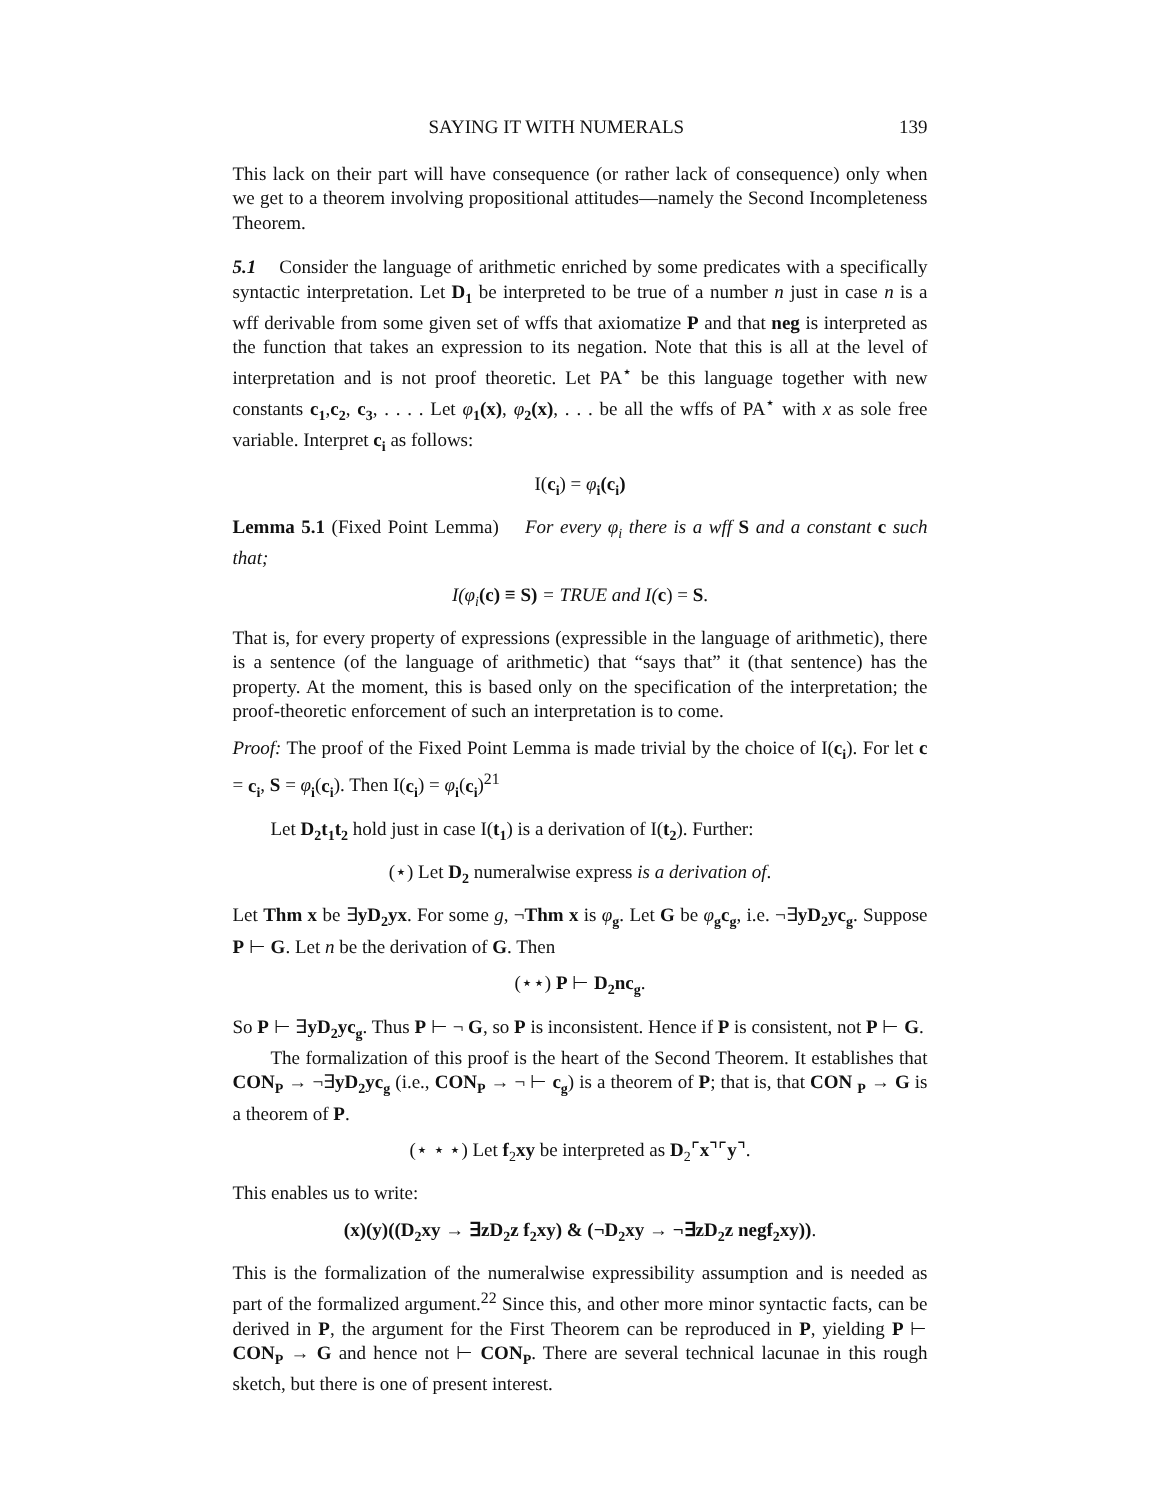SAYING IT WITH NUMERALS 139
This lack on their part will have consequence (or rather lack of consequence) only when we get to a theorem involving propositional attitudes—namely the Second Incompleteness Theorem.
5.1 Consider the language of arithmetic enriched by some predicates with a specifically syntactic interpretation. Let D<sub>1</sub> be interpreted to be true of a number n just in case n is a wff derivable from some given set of wffs that axiomatize P and that neg is interpreted as the function that takes an expression to its negation. Note that this is all at the level of interpretation and is not proof theoretic. Let PA<sup>⋆</sup> be this language together with new constants c<sub>1</sub>,c<sub>2</sub>, c<sub>3</sub>, . . . . Let φ <sub>1</sub>(x), φ <sub>2</sub>(x), . . . be all the wffs of PA<sup>⋆</sup> with x as sole free variable. Interpret c<sub>i</sub> as follows:
I(c<sub>i</sub>) = φ<sub>i</sub>(c<sub>i</sub>)
Lemma 5.1 (Fixed Point Lemma) For every φ<sub>i</sub> there is a wff S and a constant c such that;
I(φ<sub>i</sub>(c) ≡ S) = TRUE and I(c) = S.
That is, for every property of expressions (expressible in the language of arithmetic), there is a sentence (of the language of arithmetic) that “says that” it (that sentence) has the property. At the moment, this is based only on the specification of the interpretation; the proof-theoretic enforcement of such an interpretation is to come.
Proof: The proof of the Fixed Point Lemma is made trivial by the choice of I(c<sub>i</sub>). For let c = c<sub>i</sub>, S = φ<sub>i</sub>(c<sub>i</sub>). Then I(c<sub>i</sub>) = φ<sub>i</sub>(c<sub>i</sub>)<sup>21</sup>
Let D<sub>2</sub>t<sub>1</sub>t<sub>2</sub> hold just in case I(t<sub>1</sub>) is a derivation of I(t<sub>2</sub>). Further:
(⋆) Let D<sub>2</sub> numeralwise express is a derivation of.
Let Thm x be ∃yD<sub>2</sub>yx. For some g, ¬Thm x is φ<sub>g</sub>. Let G be φ<sub>g</sub>c<sub>g</sub>, i.e. ¬∃yD<sub>2</sub>yc<sub>g</sub>. Suppose P ⊢ G. Let n be the derivation of G. Then
(⋆⋆) P ⊢ D<sub>2</sub>nc<sub>g</sub>.
So P ⊢ ∃yD<sub>2</sub>yc<sub>g</sub>. Thus P ⊢ ¬ G, so P is inconsistent. Hence if P is consistent, not P ⊢ G.
The formalization of this proof is the heart of the Second Theorem. It establishes that CON<sub>P</sub> → ¬∃yD<sub>2</sub>yc<sub>g</sub> (i.e., CON<sub>P</sub> → ¬ ⊢ c<sub>g</sub>) is a theorem of P; that is, that CON <sub>P</sub> → G is a theorem of P.
(⋆ ⋆ ⋆) Let f<sub>2</sub>xy be interpreted as D<sub>2</sub>⌜x⌝⌜y⌝.
This enables us to write:
(x)(y)((D<sub>2</sub>xy → ∃zD<sub>2</sub>z f<sub>2</sub>xy) & (¬D<sub>2</sub>xy → ¬∃zD<sub>2</sub>z negf<sub>2</sub>xy)).
This is the formalization of the numeralwise expressibility assumption and is needed as part of the formalized argument.<sup>22</sup> Since this, and other more minor syntactic facts, can be derived in P, the argument for the First Theorem can be reproduced in P, yielding P ⊢ CON<sub>P</sub> → G and hence not ⊢ CON<sub>P</sub>. There are several technical lacunae in this rough sketch, but there is one of present interest.